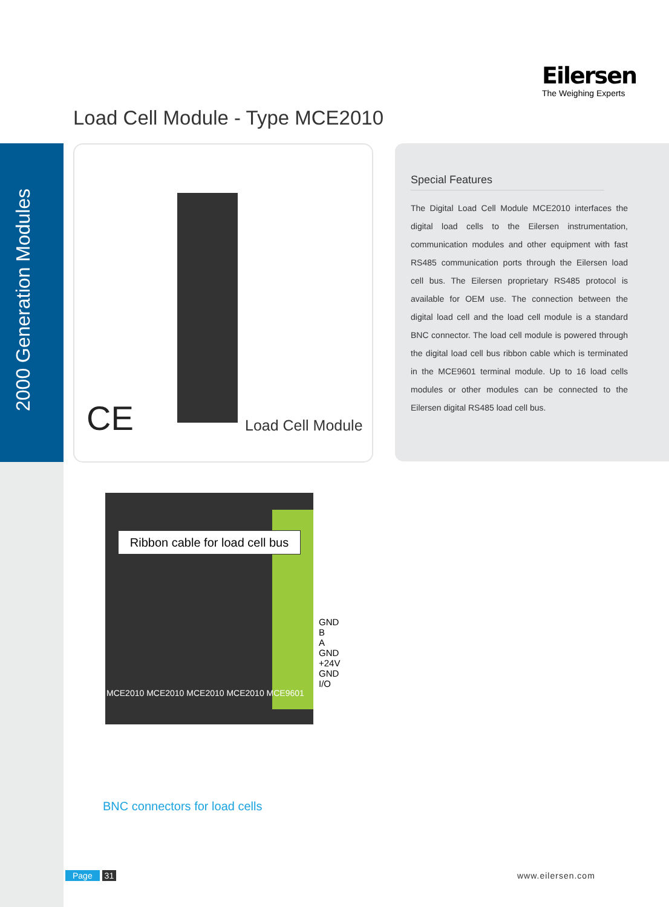2000 Generation Modules
Eilersen
The Weighing Experts
Load Cell Module - Type MCE2010
CE Load Cell Module
Special Features
The Digital Load Cell Module MCE2010 interfaces the digital load cells to the Eilersen instrumentation, communication modules and other equipment with fast RS485 communication ports through the Eilersen load cell bus. The Eilersen proprietary RS485 protocol is available for OEM use. The connection between the digital load cell and the load cell module is a standard BNC connector. The load cell module is powered through the digital load cell bus ribbon cable which is terminated in the MCE9601 terminal module. Up to 16 load cells modules or other modules can be connected to the Eilersen digital RS485 load cell bus.
Ribbon cable for load cell bus
GND
B
A
GND
+24V
GND
I/O
MCE2010 MCE2010 MCE2010 MCE2010 MCE9601
BNC connectors for load cells
Page 31 www.eilersen.com